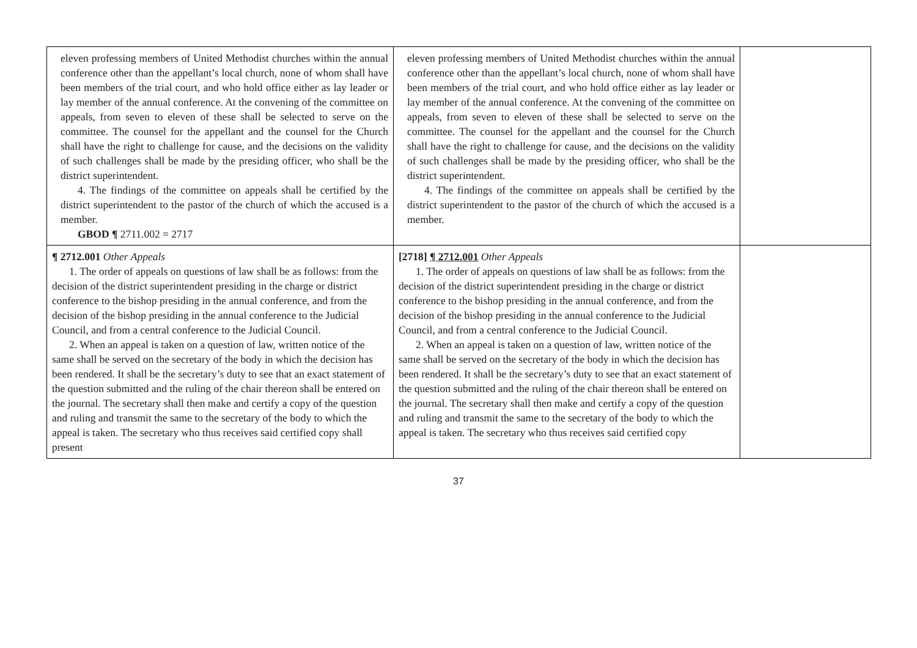| eleven professing members of United Methodist churches within the annual conference other than the appellant’s local church, none of whom shall have been members of the trial court, and who hold office either as lay leader or lay member of the annual conference. At the convening of the committee on appeals, from seven to eleven of these shall be selected to serve on the committee. The counsel for the appellant and the counsel for the Church shall have the right to challenge for cause, and the decisions on the validity of such challenges shall be made by the presiding officer, who shall be the district superintendent. 4. The findings of the committee on appeals shall be certified by the district superintendent to the pastor of the church of which the accused is a member. GBOD ¶ 2711.002 = 2717 | eleven professing members of United Methodist churches within the annual conference other than the appellant’s local church, none of whom shall have been members of the trial court, and who hold office either as lay leader or lay member of the annual conference. At the convening of the committee on appeals, from seven to eleven of these shall be selected to serve on the committee. The counsel for the appellant and the counsel for the Church shall have the right to challenge for cause, and the decisions on the validity of such challenges shall be made by the presiding officer, who shall be the district superintendent. 4. The findings of the committee on appeals shall be certified by the district superintendent to the pastor of the church of which the accused is a member. | |
| ¶ 2712.001 Other Appeals 1. The order of appeals on questions of law shall be as follows: from the decision of the district superintendent presiding in the charge or district conference to the bishop presiding in the annual conference, and from the decision of the bishop presiding in the annual conference to the Judicial Council, and from a central conference to the Judicial Council. 2. When an appeal is taken on a question of law, written notice of the same shall be served on the secretary of the body in which the decision has been rendered. It shall be the secretary’s duty to see that an exact statement of the question submitted and the ruling of the chair thereon shall be entered on the journal. The secretary shall then make and certify a copy of the question and ruling and transmit the same to the secretary of the body to which the appeal is taken. The secretary who thus receives said certified copy shall present | [2718] ¶ 2712.001 Other Appeals 1. The order of appeals on questions of law shall be as follows: from the decision of the district superintendent presiding in the charge or district conference to the bishop presiding in the annual conference, and from the decision of the bishop presiding in the annual conference to the Judicial Council, and from a central conference to the Judicial Council. 2. When an appeal is taken on a question of law, written notice of the same shall be served on the secretary of the body in which the decision has been rendered. It shall be the secretary’s duty to see that an exact statement of the question submitted and the ruling of the chair thereon shall be entered on the journal. The secretary shall then make and certify a copy of the question and ruling and transmit the same to the secretary of the body to which the appeal is taken. The secretary who thus receives said certified copy | |
37